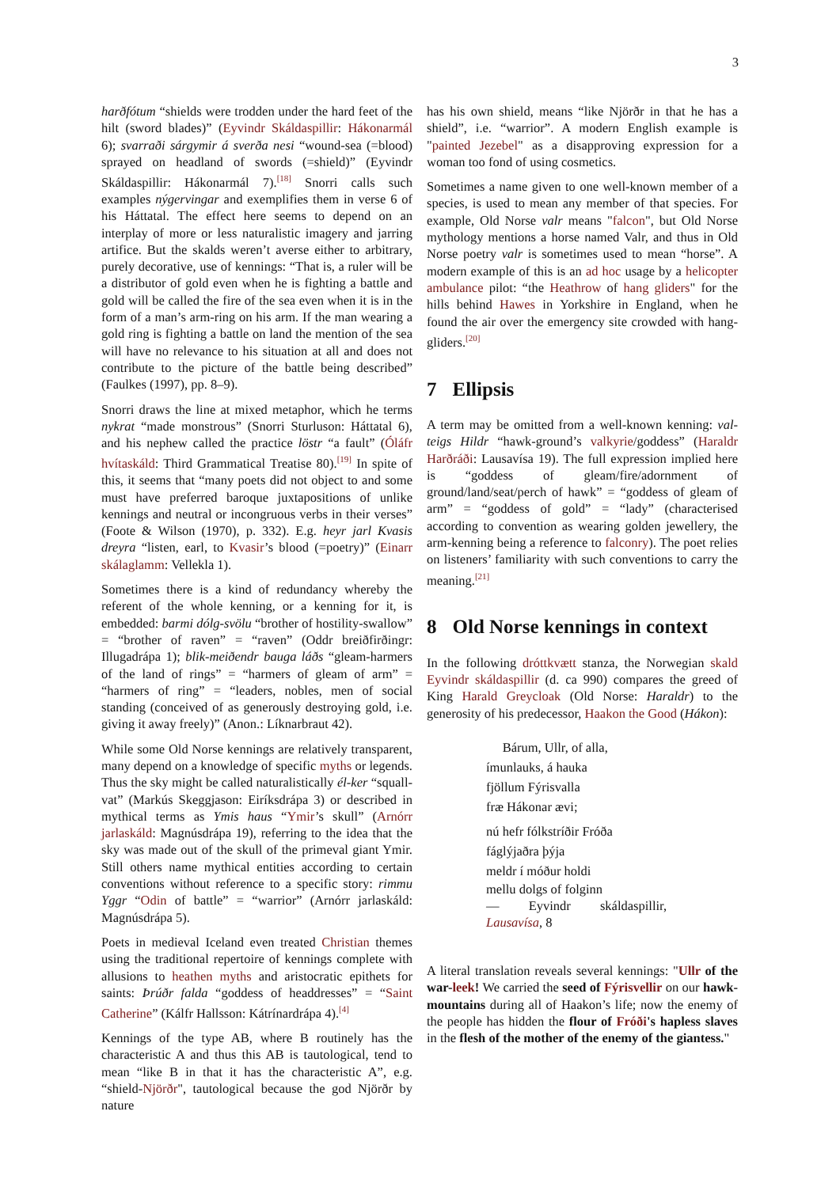3
harðfótum “shields were trodden under the hard feet of the hilt (sword blades)” (Eyvindr Skáldaspillir: Hákonarmál 6); svarraði sárgymir á sverða nesi “wound-sea (=blood) sprayed on headland of swords (=shield)” (Eyvindr Skáldaspillir: Hákonarmál 7).<sup>[18]</sup> Snorri calls such examples nýgervingar and exemplifies them in verse 6 of his Háttatal. The effect here seems to depend on an interplay of more or less naturalistic imagery and jarring artifice. But the skalds weren’t averse either to arbitrary, purely decorative, use of kennings: “That is, a ruler will be a distributor of gold even when he is fighting a battle and gold will be called the fire of the sea even when it is in the form of a man’s arm-ring on his arm. If the man wearing a gold ring is fighting a battle on land the mention of the sea will have no relevance to his situation at all and does not contribute to the picture of the battle being described” (Faulkes (1997), pp. 8–9).
Snorri draws the line at mixed metaphor, which he terms nykrat “made monstrous” (Snorri Sturluson: Háttatal 6), and his nephew called the practice löstr “a fault” (Óláfr hvítaskáld: Third Grammatical Treatise 80).<sup>[19]</sup> In spite of this, it seems that “many poets did not object to and some must have preferred baroque juxtapositions of unlike kennings and neutral or incongruous verbs in their verses” (Foote & Wilson (1970), p. 332). E.g. heyr jarl Kvasis dreyra “listen, earl, to Kvasir’s blood (=poetry)” (Einarr skálaglamm: Vellekla 1).
Sometimes there is a kind of redundancy whereby the referent of the whole kenning, or a kenning for it, is embedded: barmi dólg-svölu “brother of hostility-swallow” = “brother of raven” = “raven” (Oddr breiðfirðingr: Illugadrápa 1); blik-meiðendr bauga láðs “gleam-harmers of the land of rings” = “harmers of gleam of arm” = “harmers of ring” = “leaders, nobles, men of social standing (conceived of as generously destroying gold, i.e. giving it away freely)” (Anon.: Líknarbraut 42).
While some Old Norse kennings are relatively transparent, many depend on a knowledge of specific myths or legends. Thus the sky might be called naturalistically él-ker “squall-vat” (Markús Skeggjason: Eiríksdrápa 3) or described in mythical terms as Ymis haus “Ymir’s skull” (Arnórr jarlaskáld: Magnúsdrápa 19), referring to the idea that the sky was made out of the skull of the primeval giant Ymir. Still others name mythical entities according to certain conventions without reference to a specific story: rimmu Yggr “Odin of battle” = “warrior” (Arnórr jarlaskáld: Magnúsdrápa 5).
Poets in medieval Iceland even treated Christian themes using the traditional repertoire of kennings complete with allusions to heathen myths and aristocratic epithets for saints: Þrúðr falda “goddess of headdresses” = “Saint Catherine” (Kálfr Hallsson: Kátrínardrápa 4).<sup>[4]</sup>
Kennings of the type AB, where B routinely has the characteristic A and thus this AB is tautological, tend to mean “like B in that it has the characteristic A”, e.g. “shield-Njörðr", tautological because the god Njörðr by nature
has his own shield, means “like Njörðr in that he has a shield”, i.e. “warrior”. A modern English example is "painted Jezebel" as a disapproving expression for a woman too fond of using cosmetics.
Sometimes a name given to one well-known member of a species, is used to mean any member of that species. For example, Old Norse valr means "falcon", but Old Norse mythology mentions a horse named Valr, and thus in Old Norse poetry valr is sometimes used to mean “horse”. A modern example of this is an ad hoc usage by a helicopter ambulance pilot: “the Heathrow of hang gliders" for the hills behind Hawes in Yorkshire in England, when he found the air over the emergency site crowded with hang-gliders.<sup>[20]</sup>
7 Ellipsis
A term may be omitted from a well-known kenning: val-teigs Hildr “hawk-ground’s valkyrie/goddess” (Haraldr Harðráði: Lausavísa 19). The full expression implied here is “goddess of gleam/fire/adornment of ground/land/seat/perch of hawk” = “goddess of gleam of arm” = “goddess of gold” = “lady” (characterised according to convention as wearing golden jewellery, the arm-kenning being a reference to falconry). The poet relies on listeners’ familiarity with such conventions to carry the meaning.<sup>[21]</sup>
8 Old Norse kennings in context
In the following dróttkvætt stanza, the Norwegian skald Eyvindr skáldaspillir (d. ca 990) compares the greed of King Harald Greycloak (Old Norse: Haraldr) to the generosity of his predecessor, Haakon the Good (Hákon):
Bárum, Ullr, of alla,
ímunlauks, á hauka
fjöllum Fýrisvalla
fræ Hákonar ævi;
nú hefr fólkstríðir Fróða
fáglýjaðra þýja
meldr í móður holdi
mellu dolgs of folginn
— Eyvindr skáldaspillir,
Lausavísa, 8
A literal translation reveals several kennings: "Ullr of the war-leek! We carried the seed of Fýrisvellir on our hawk-mountains during all of Haakon’s life; now the enemy of the people has hidden the flour of Fróði's hapless slaves in the flesh of the mother of the enemy of the giantess."